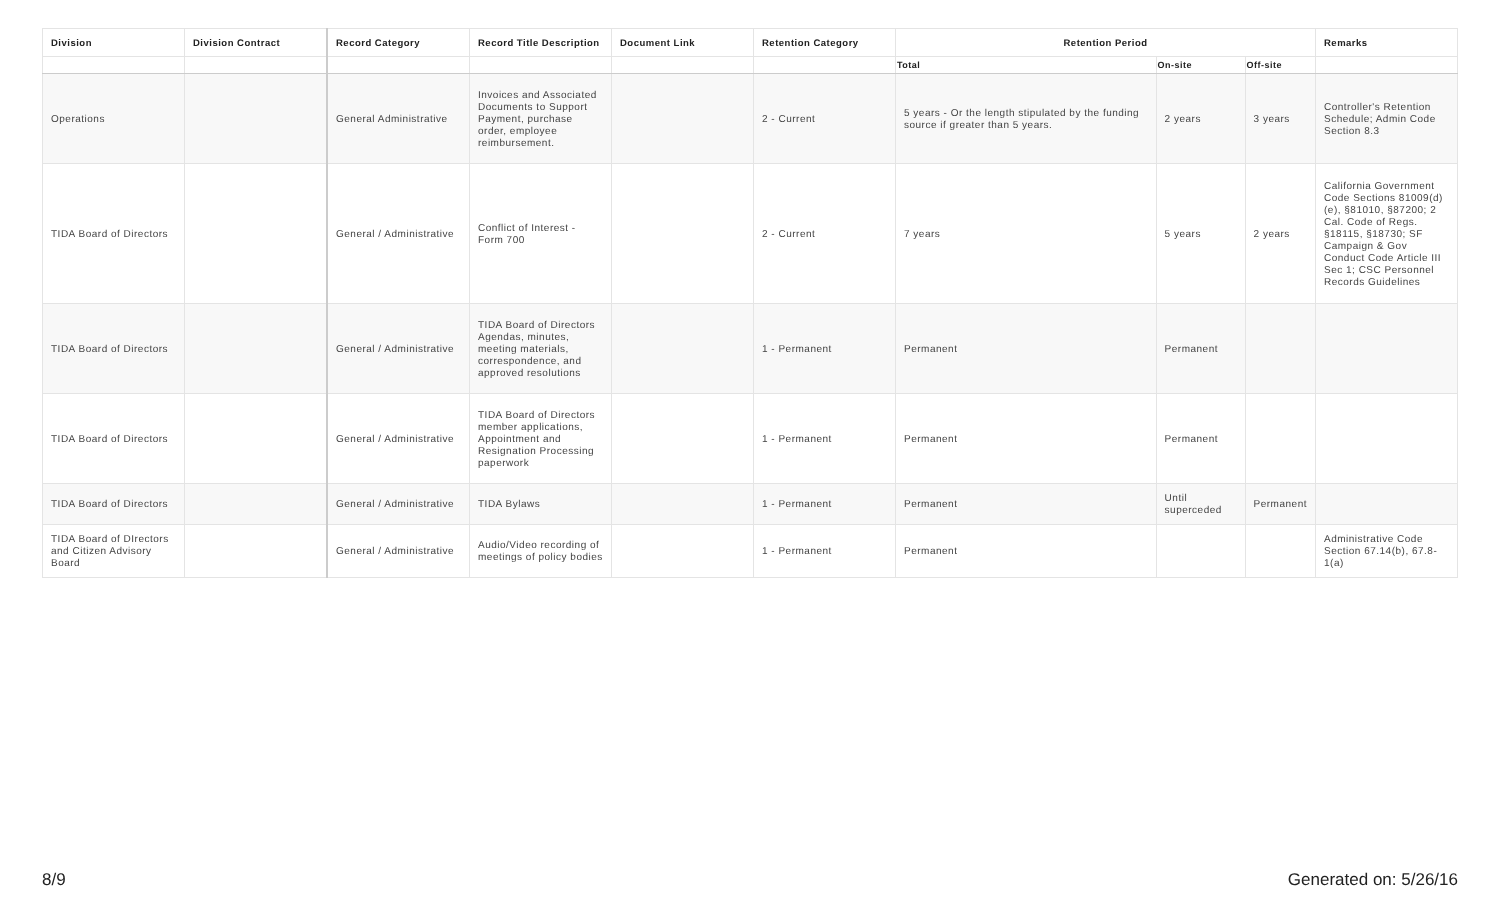| Division | Division Contract | Record Category | Record Title Description | Document Link | Retention Category | Retention Period | | | Remarks |
| --- | --- | --- | --- | --- | --- | --- | --- | --- | --- |
| | | | | | | Total | On-site | Off-site | |
| Operations | | General Administrative | Invoices and Associated Documents to Support Payment, purchase order, employee reimbursement. | | 2 - Current | 5 years - Or the length stipulated by the funding source if greater than 5 years. | 2 years | 3 years | Controller's Retention Schedule; Admin Code Section 8.3 |
| TIDA Board of Directors | | General / Administrative | Conflict of Interest - Form 700 | | 2 - Current | 7 years | 5 years | 2 years | California Government Code Sections 81009(d)(e), §81010, §87200; 2 Cal. Code of Regs. §18115, §18730; SF Campaign & Gov Conduct Code Article III Sec 1; CSC Personnel Records Guidelines |
| TIDA Board of Directors | | General / Administrative | TIDA Board of Directors Agendas, minutes, meeting materials, correspondence, and approved resolutions | | 1 - Permanent | Permanent | Permanent | | |
| TIDA Board of Directors | | General / Administrative | TIDA Board of Directors member applications, Appointment and Resignation Processing paperwork | | 1 - Permanent | Permanent | Permanent | | |
| TIDA Board of Directors | | General / Administrative | TIDA Bylaws | | 1 - Permanent | Permanent | Until superceded | Permanent | |
| TIDA Board of DIrectors and Citizen Advisory Board | | General / Administrative | Audio/Video recording of meetings of policy bodies | | 1 - Permanent | Permanent | | | Administrative Code Section 67.14(b), 67.8-1(a) |
8/9 Generated on: 5/26/16